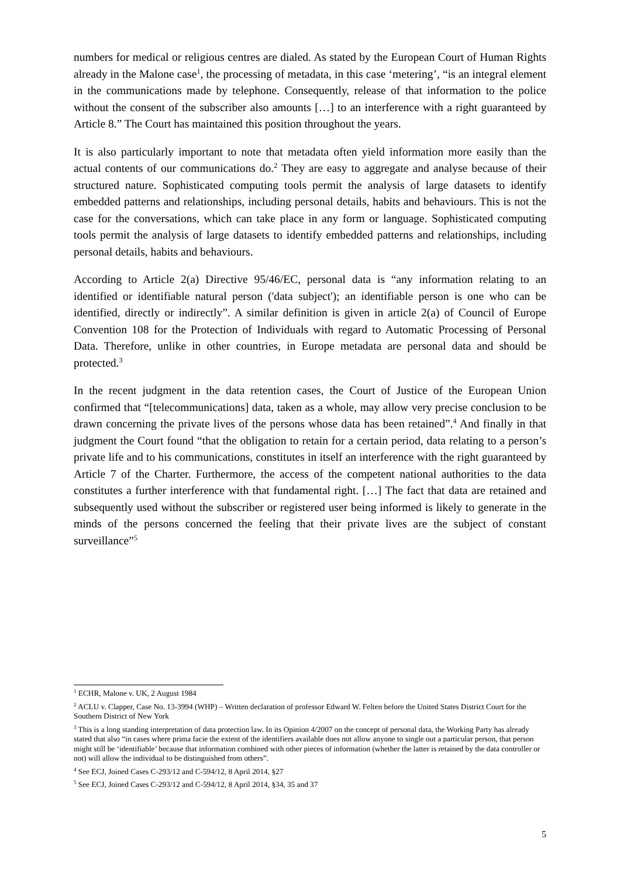numbers for medical or religious centres are dialed. As stated by the European Court of Human Rights already in the Malone case<sup>1</sup>, the processing of metadata, in this case ‘metering’, “is an integral element in the communications made by telephone. Consequently, release of that information to the police without the consent of the subscriber also amounts […] to an interference with a right guaranteed by Article 8.” The Court has maintained this position throughout the years.
It is also particularly important to note that metadata often yield information more easily than the actual contents of our communications do.<sup>2</sup> They are easy to aggregate and analyse because of their structured nature. Sophisticated computing tools permit the analysis of large datasets to identify embedded patterns and relationships, including personal details, habits and behaviours. This is not the case for the conversations, which can take place in any form or language. Sophisticated computing tools permit the analysis of large datasets to identify embedded patterns and relationships, including personal details, habits and behaviours.
According to Article 2(a) Directive 95/46/EC, personal data is “any information relating to an identified or identifiable natural person ('data subject'); an identifiable person is one who can be identified, directly or indirectly”. A similar definition is given in article 2(a) of Council of Europe Convention 108 for the Protection of Individuals with regard to Automatic Processing of Personal Data. Therefore, unlike in other countries, in Europe metadata are personal data and should be protected.<sup>3</sup>
In the recent judgment in the data retention cases, the Court of Justice of the European Union confirmed that “[telecommunications] data, taken as a whole, may allow very precise conclusion to be drawn concerning the private lives of the persons whose data has been retained”.<sup>4</sup> And finally in that judgment the Court found “that the obligation to retain for a certain period, data relating to a person’s private life and to his communications, constitutes in itself an interference with the right guaranteed by Article 7 of the Charter. Furthermore, the access of the competent national authorities to the data constitutes a further interference with that fundamental right. […] The fact that data are retained and subsequently used without the subscriber or registered user being informed is likely to generate in the minds of the persons concerned the feeling that their private lives are the subject of constant surveillance”<sup>5</sup>
<sup>1</sup> ECHR, Malone v. UK, 2 August 1984
<sup>2</sup> ACLU v. Clapper, Case No. 13-3994 (WHP) – Written declaration of professor Edward W. Felten before the United States District Court for the Southern District of New York
<sup>3</sup> This is a long standing interpretation of data protection law. In its Opinion 4/2007 on the concept of personal data, the Working Party has already stated that also “in cases where prima facie the extent of the identifiers available does not allow anyone to single out a particular person, that person might still be ‘identifiable’ because that information combined with other pieces of information (whether the latter is retained by the data controller or not) will allow the individual to be distinguished from others”.
<sup>4</sup> See ECJ, Joined Cases C-293/12 and C-594/12, 8 April 2014, §27
<sup>5</sup> See ECJ, Joined Cases C-293/12 and C-594/12, 8 April 2014, §34, 35 and 37
5